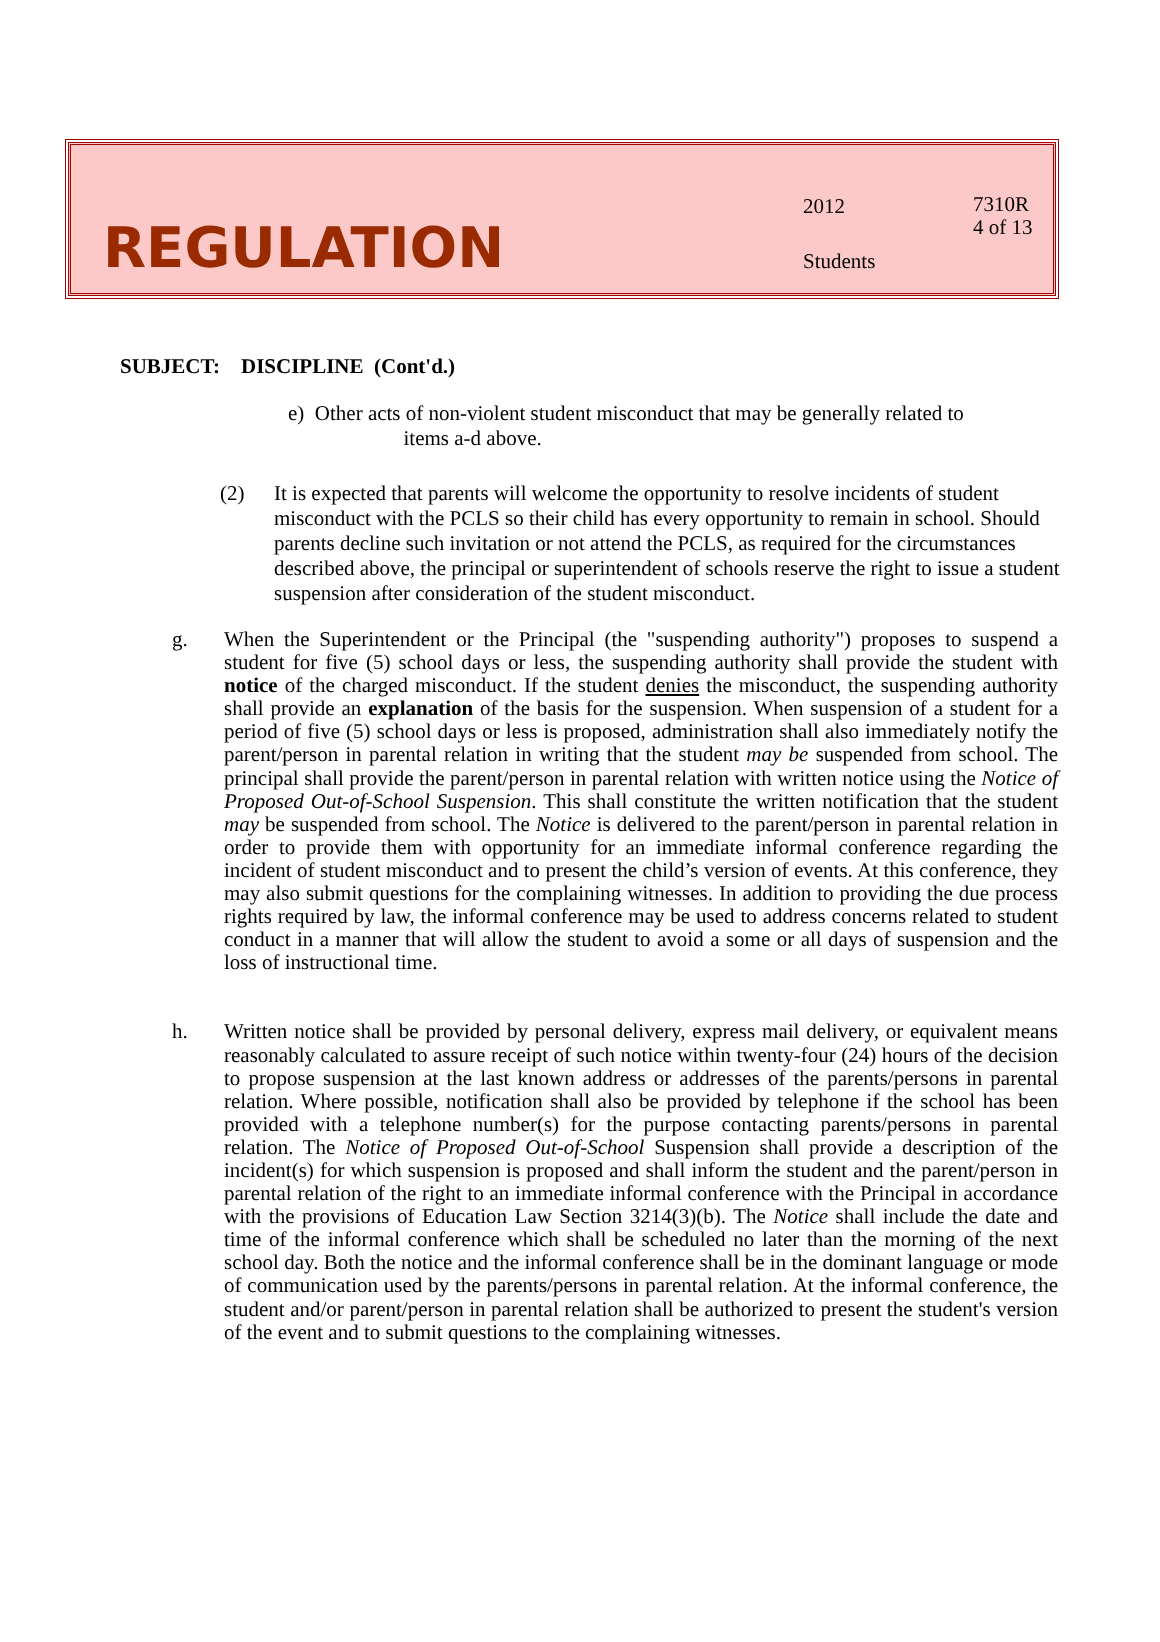REGULATION
2012
Students
7310R
4 of 13
SUBJECT: DISCIPLINE (Cont'd.)
e) Other acts of non-violent student misconduct that may be generally related to
items a-d above.
(2) It is expected that parents will welcome the opportunity to resolve incidents of student misconduct with the PCLS so their child has every opportunity to remain in school. Should parents decline such invitation or not attend the PCLS, as required for the circumstances described above, the principal or superintendent of schools reserve the right to issue a student suspension after consideration of the student misconduct.
g. When the Superintendent or the Principal (the "suspending authority") proposes to suspend a student for five (5) school days or less, the suspending authority shall provide the student with notice of the charged misconduct. If the student denies the misconduct, the suspending authority shall provide an explanation of the basis for the suspension. When suspension of a student for a period of five (5) school days or less is proposed, administration shall also immediately notify the parent/person in parental relation in writing that the student may be suspended from school. The principal shall provide the parent/person in parental relation with written notice using the Notice of Proposed Out-of-School Suspension. This shall constitute the written notification that the student may be suspended from school. The Notice is delivered to the parent/person in parental relation in order to provide them with opportunity for an immediate informal conference regarding the incident of student misconduct and to present the child’s version of events. At this conference, they may also submit questions for the complaining witnesses. In addition to providing the due process rights required by law, the informal conference may be used to address concerns related to student conduct in a manner that will allow the student to avoid a some or all days of suspension and the loss of instructional time.
h. Written notice shall be provided by personal delivery, express mail delivery, or equivalent means reasonably calculated to assure receipt of such notice within twenty-four (24) hours of the decision to propose suspension at the last known address or addresses of the parents/persons in parental relation. Where possible, notification shall also be provided by telephone if the school has been provided with a telephone number(s) for the purpose contacting parents/persons in parental relation. The Notice of Proposed Out-of-School Suspension shall provide a description of the incident(s) for which suspension is proposed and shall inform the student and the parent/person in parental relation of the right to an immediate informal conference with the Principal in accordance with the provisions of Education Law Section 3214(3)(b). The Notice shall include the date and time of the informal conference which shall be scheduled no later than the morning of the next school day. Both the notice and the informal conference shall be in the dominant language or mode of communication used by the parents/persons in parental relation. At the informal conference, the student and/or parent/person in parental relation shall be authorized to present the student's version of the event and to submit questions to the complaining witnesses.